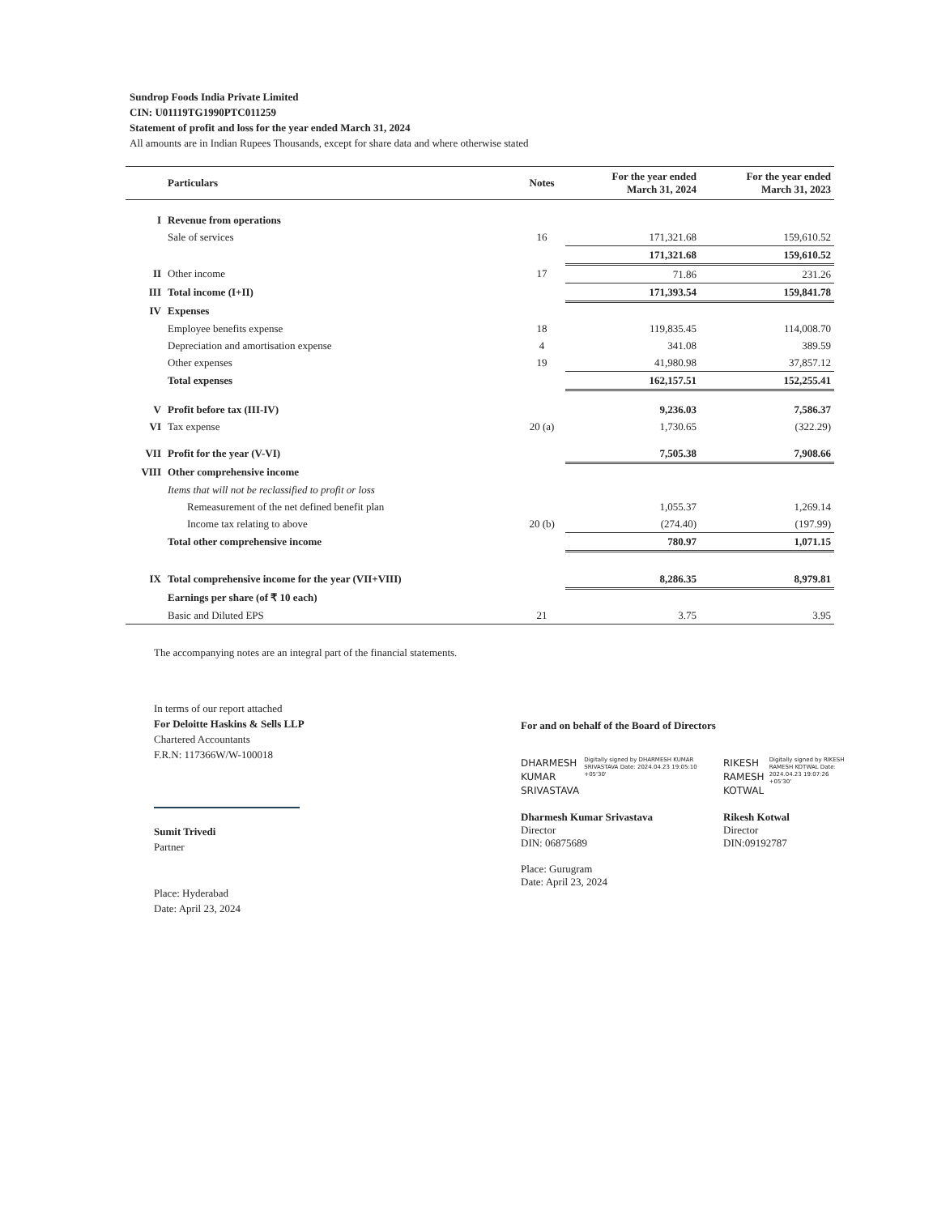Sundrop Foods India Private Limited
CIN: U01119TG1990PTC011259
Statement of profit and loss for the year ended March 31, 2024
All amounts are in Indian Rupees Thousands, except for share data and where otherwise stated
| | Particulars | Notes | For the year ended March 31, 2024 | For the year ended March 31, 2023 |
| --- | --- | --- | --- | --- |
| I | Revenue from operations | | | |
| | Sale of services | 16 | 171,321.68 | 159,610.52 |
| | | | 171,321.68 | 159,610.52 |
| II | Other income | 17 | 71.86 | 231.26 |
| III | Total income (I+II) | | 171,393.54 | 159,841.78 |
| IV | Expenses | | | |
| | Employee benefits expense | 18 | 119,835.45 | 114,008.70 |
| | Depreciation and amortisation expense | 4 | 341.08 | 389.59 |
| | Other expenses | 19 | 41,980.98 | 37,857.12 |
| | Total expenses | | 162,157.51 | 152,255.41 |
| V | Profit before tax (III-IV) | | 9,236.03 | 7,586.37 |
| VI | Tax expense | 20 (a) | 1,730.65 | (322.29) |
| VII | Profit for the year (V-VI) | | 7,505.38 | 7,908.66 |
| VIII | Other comprehensive income | | | |
| | Items that will not be reclassified to profit or loss | | | |
| | Remeasurement of the net defined benefit plan | | 1,055.37 | 1,269.14 |
| | Income tax relating to above | 20 (b) | (274.40) | (197.99) |
| | Total other comprehensive income | | 780.97 | 1,071.15 |
| IX | Total comprehensive income for the year (VII+VIII) | | 8,286.35 | 8,979.81 |
| | Earnings per share (of ₹ 10 each) | | | |
| | Basic and Diluted EPS | 21 | 3.75 | 3.95 |
The accompanying notes are an integral part of the financial statements.
In terms of our report attached
For Deloitte Haskins & Sells LLP
Chartered Accountants
F.R.N: 117366W/W-100018
Sumit Trivedi
Partner
Place: Hyderabad
Date: April 23, 2024
For and on behalf of the Board of Directors
DHARMESH
KUMAR
SRIVASTAVA
Digitally signed by DHARMESH KUMAR SRIVASTAVA Date: 2024.04.23 19:05:10 +05'30'
Dharmesh Kumar Srivastava
Director
DIN: 06875689
Place: Gurugram
Date: April 23, 2024
RIKESH
RAMESH
KOTWAL
Digitally signed by RIKESH RAMESH KOTWAL Date: 2024.04.23 19:07:26 +05'30'
Rikesh Kotwal
Director
DIN:09192787